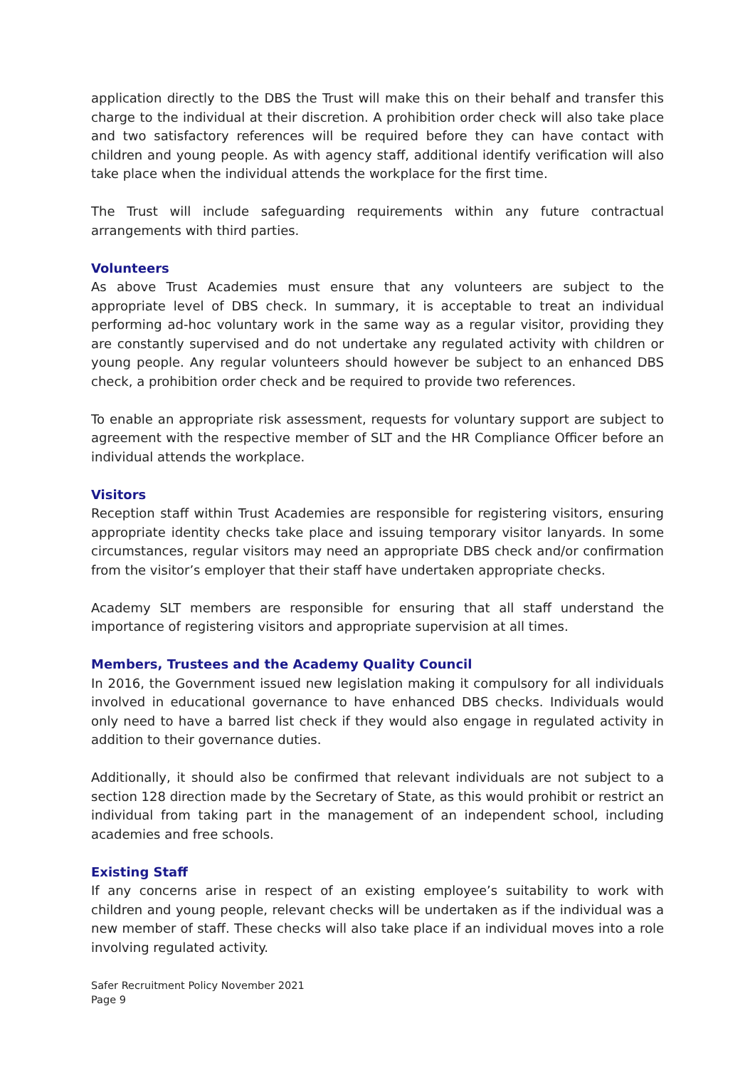application directly to the DBS the Trust will make this on their behalf and transfer this charge to the individual at their discretion. A prohibition order check will also take place and two satisfactory references will be required before they can have contact with children and young people. As with agency staff, additional identify verification will also take place when the individual attends the workplace for the first time.
The Trust will include safeguarding requirements within any future contractual arrangements with third parties.
Volunteers
As above Trust Academies must ensure that any volunteers are subject to the appropriate level of DBS check. In summary, it is acceptable to treat an individual performing ad-hoc voluntary work in the same way as a regular visitor, providing they are constantly supervised and do not undertake any regulated activity with children or young people. Any regular volunteers should however be subject to an enhanced DBS check, a prohibition order check and be required to provide two references.
To enable an appropriate risk assessment, requests for voluntary support are subject to agreement with the respective member of SLT and the HR Compliance Officer before an individual attends the workplace.
Visitors
Reception staff within Trust Academies are responsible for registering visitors, ensuring appropriate identity checks take place and issuing temporary visitor lanyards. In some circumstances, regular visitors may need an appropriate DBS check and/or confirmation from the visitor’s employer that their staff have undertaken appropriate checks.
Academy SLT members are responsible for ensuring that all staff understand the importance of registering visitors and appropriate supervision at all times.
Members, Trustees and the Academy Quality Council
In 2016, the Government issued new legislation making it compulsory for all individuals involved in educational governance to have enhanced DBS checks. Individuals would only need to have a barred list check if they would also engage in regulated activity in addition to their governance duties.
Additionally, it should also be confirmed that relevant individuals are not subject to a section 128 direction made by the Secretary of State, as this would prohibit or restrict an individual from taking part in the management of an independent school, including academies and free schools.
Existing Staff
If any concerns arise in respect of an existing employee’s suitability to work with children and young people, relevant checks will be undertaken as if the individual was a new member of staff. These checks will also take place if an individual moves into a role involving regulated activity.
Safer Recruitment Policy November 2021
Page 9